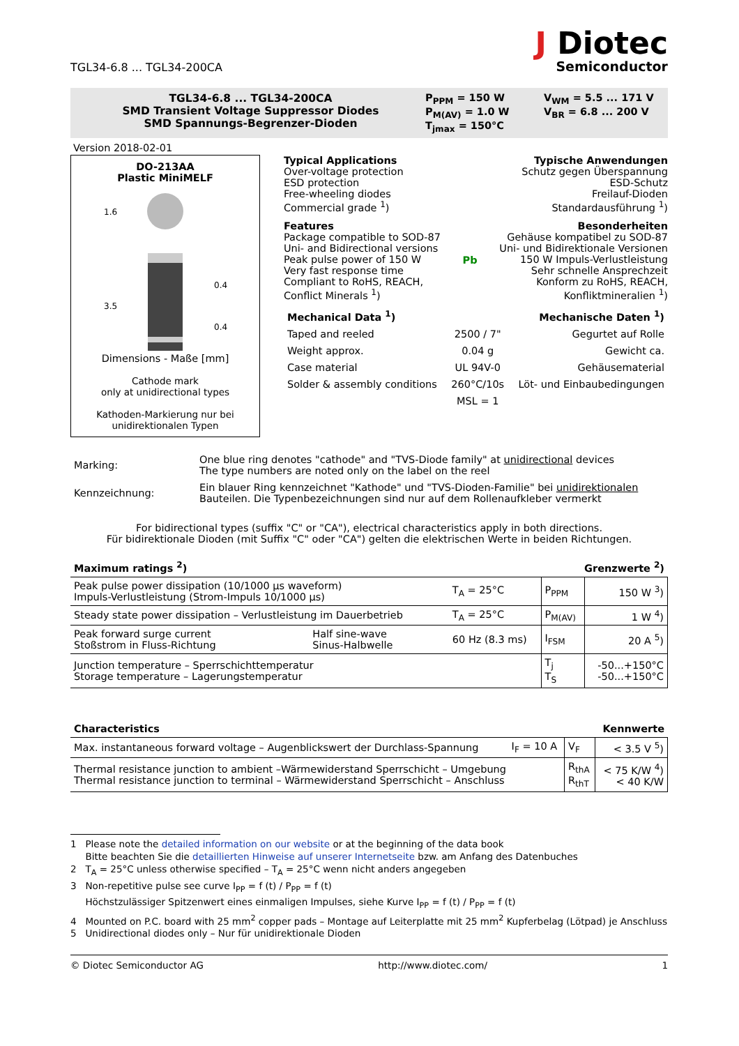TGL34-6.8 ... TGL34-200CA
J Diotec
Semiconductor
TGL34-6.8 ... TGL34-200CA
SMD Transient Voltage Suppressor Diodes
SMD Spannungs-Begrenzer-Dioden
P<sub>PPM</sub> = 150 W
P<sub>M(AV)</sub> = 1.0 W
T<sub>jmax</sub> = 150°C
V<sub>WM</sub> = 5.5 ... 171 V
V<sub>BR</sub> = 6.8 ... 200 V
Version 2018-02-01
DO-213AA
Plastic MiniMELF
1.6
3.5
0.4
0.4
Dimensions - Maße [mm]
Cathode mark
only at unidirectional types
Kathoden-Markierung nur bei
unidirektionalen Typen
Typical Applications
Over-voltage protection
ESD protection
Free-wheeling diodes
Commercial grade <sup>1</sup>)
Typische Anwendungen
Schutz gegen Überspannung
ESD-Schutz
Freilauf-Dioden
Standardausführung <sup>1</sup>)
Features
Package compatible to SOD-87
Uni- and Bidirectional versions
Peak pulse power of 150 W
Very fast response time
Compliant to RoHS, REACH,
Conflict Minerals <sup>1</sup>)
Pb Besonderheiten
Gehäuse kompatibel zu SOD-87
Uni- und Bidirektionale Versionen
150 W Impuls-Verlustleistung
Sehr schnelle Ansprechzeit
Konform zu RoHS, REACH,
Konfliktmineralien <sup>1</sup>)
| Mechanical Data <sup>1</sup>) | | Mechanische Daten <sup>1</sup>) |
| Taped and reeled | 2500 / 7" | Gegurtet auf Rolle |
| Weight approx. | 0.04 g | Gewicht ca. |
| Case material | UL 94V-0 | Gehäusematerial |
| Solder & assembly conditions | 260°C/10s | Löt- und Einbaubedingungen |
| | MSL = 1 | |
| Marking: | One blue ring denotes "cathode" and "TVS-Diode family" at unidirectional devices The type numbers are noted only on the label on the reel |
| Kennzeichnung: | Ein blauer Ring kennzeichnet "Kathode" und "TVS-Dioden-Familie" bei unidirektionalen Bauteilen. Die Typenbezeichnungen sind nur auf dem Rollenaufkleber vermerkt |
For bidirectional types (suffix "C" or "CA"), electrical characteristics apply in both directions.
Für bidirektionale Dioden (mit Suffix "C" oder "CA") gelten die elektrischen Werte in beiden Richtungen.
Maximum ratings <sup>2</sup>) Grenzwerte <sup>2</sup>)
| Peak pulse power dissipation (10/1000 µs waveform) Impuls-Verlustleistung (Strom-Impuls 10/1000 µs) | | T<sub>A</sub> = 25°C | P<sub>PPM</sub> | 150 W <sup>3</sup>) |
| Steady state power dissipation – Verlustleistung im Dauerbetrieb | | T<sub>A</sub> = 25°C | P<sub>M(AV)</sub> | 1 W <sup>4</sup>) |
| Peak forward surge current Stoßstrom in Fluss-Richtung | Half sine-wave Sinus-Halbwelle | 60 Hz (8.3 ms) | I<sub>FSM</sub> | 20 A <sup>5</sup>) |
| Junction temperature – Sperrschichttemperatur Storage temperature – Lagerungstemperatur | | | T<sub>j</sub> T<sub>S</sub> | -50...+150°C -50...+150°C |
Characteristics Kennwerte
| Max. instantaneous forward voltage – Augenblickswert der Durchlass-Spannung | I<sub>F</sub> = 10 A | V<sub>F</sub> | < 3.5 V <sup>5</sup>) |
| Thermal resistance junction to ambient –Wärmewiderstand Sperrschicht – Umgebung Thermal resistance junction to terminal – Wärmewiderstand Sperrschicht – Anschluss | | R<sub>thA</sub> R<sub>thT</sub> | < 75 K/W <sup>4</sup>) < 40 K/W |
1 Please note the detailed information on our website or at the beginning of the data book
Bitte beachten Sie die detaillierten Hinweise auf unserer Internetseite bzw. am Anfang des Datenbuches
2 T<sub>A</sub> = 25°C unless otherwise specified – T<sub>A</sub> = 25°C wenn nicht anders angegeben
3 Non-repetitive pulse see curve I<sub>PP</sub> = f (t) / P<sub>PP</sub> = f (t)
Höchstzulässiger Spitzenwert eines einmaligen Impulses, siehe Kurve I<sub>PP</sub> = f (t) / P<sub>PP</sub> = f (t)
4 Mounted on P.C. board with 25 mm<sup>2</sup> copper pads – Montage auf Leiterplatte mit 25 mm<sup>2</sup> Kupferbelag (Lötpad) je Anschluss
5 Unidirectional diodes only – Nur für unidirektionale Dioden
© Diotec Semiconductor AG http://www.diotec.com/ 1